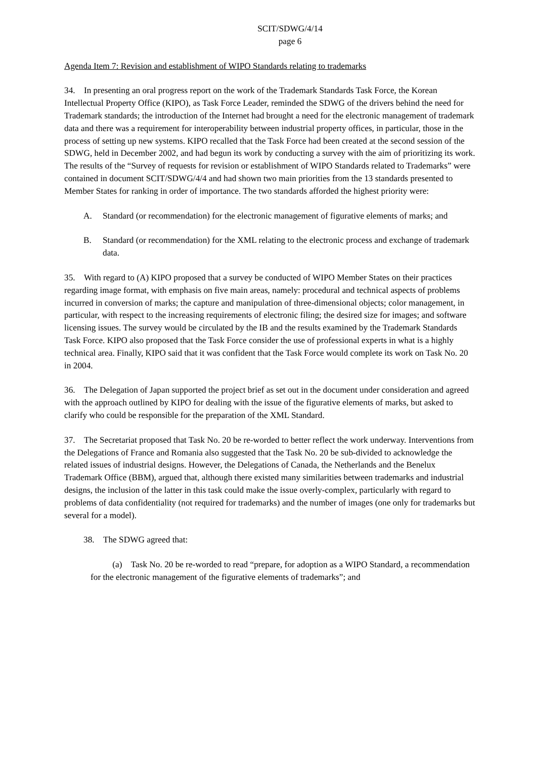SCIT/SDWG/4/14
page 6
Agenda Item 7: Revision and establishment of WIPO Standards relating to trademarks
34. In presenting an oral progress report on the work of the Trademark Standards Task Force, the Korean Intellectual Property Office (KIPO), as Task Force Leader, reminded the SDWG of the drivers behind the need for Trademark standards; the introduction of the Internet had brought a need for the electronic management of trademark data and there was a requirement for interoperability between industrial property offices, in particular, those in the process of setting up new systems. KIPO recalled that the Task Force had been created at the second session of the SDWG, held in December 2002, and had begun its work by conducting a survey with the aim of prioritizing its work. The results of the “Survey of requests for revision or establishment of WIPO Standards related to Trademarks” were contained in document SCIT/SDWG/4/4 and had shown two main priorities from the 13 standards presented to Member States for ranking in order of importance. The two standards afforded the highest priority were:
A. Standard (or recommendation) for the electronic management of figurative elements of marks; and
B. Standard (or recommendation) for the XML relating to the electronic process and exchange of trademark data.
35. With regard to (A) KIPO proposed that a survey be conducted of WIPO Member States on their practices regarding image format, with emphasis on five main areas, namely: procedural and technical aspects of problems incurred in conversion of marks; the capture and manipulation of three-dimensional objects; color management, in particular, with respect to the increasing requirements of electronic filing; the desired size for images; and software licensing issues. The survey would be circulated by the IB and the results examined by the Trademark Standards Task Force. KIPO also proposed that the Task Force consider the use of professional experts in what is a highly technical area. Finally, KIPO said that it was confident that the Task Force would complete its work on Task No. 20 in 2004.
36. The Delegation of Japan supported the project brief as set out in the document under consideration and agreed with the approach outlined by KIPO for dealing with the issue of the figurative elements of marks, but asked to clarify who could be responsible for the preparation of the XML Standard.
37. The Secretariat proposed that Task No. 20 be re-worded to better reflect the work underway. Interventions from the Delegations of France and Romania also suggested that the Task No. 20 be sub-divided to acknowledge the related issues of industrial designs. However, the Delegations of Canada, the Netherlands and the Benelux Trademark Office (BBM), argued that, although there existed many similarities between trademarks and industrial designs, the inclusion of the latter in this task could make the issue overly-complex, particularly with regard to problems of data confidentiality (not required for trademarks) and the number of images (one only for trademarks but several for a model).
38. The SDWG agreed that:
(a) Task No. 20 be re-worded to read “prepare, for adoption as a WIPO Standard, a recommendation for the electronic management of the figurative elements of trademarks”; and